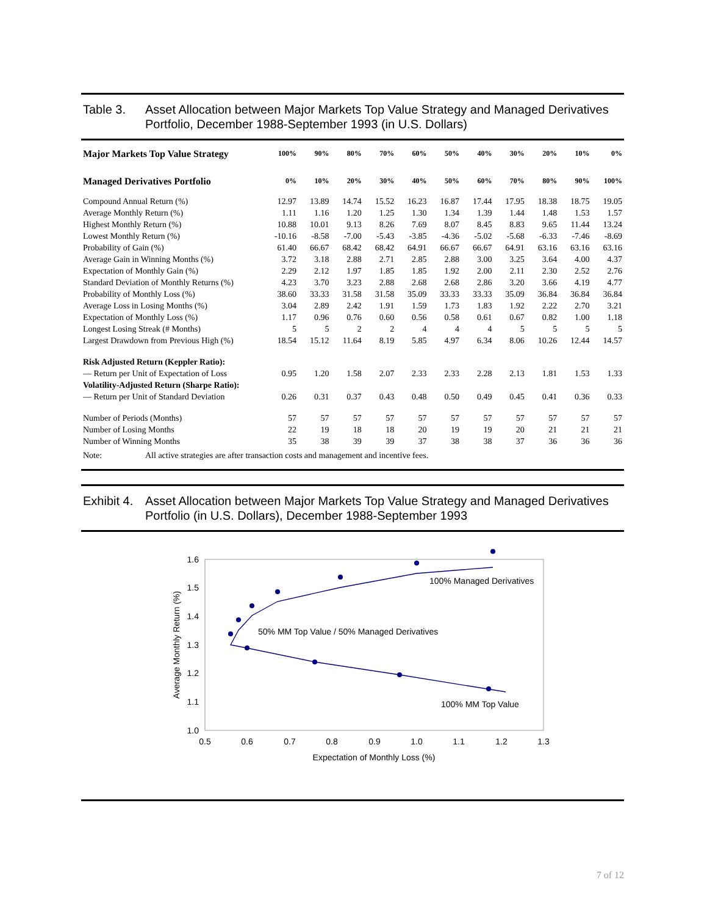Table 3. Asset Allocation between Major Markets Top Value Strategy and Managed Derivatives Portfolio, December 1988-September 1993 (in U.S. Dollars)
| Major Markets Top Value Strategy | 100% | 90% | 80% | 70% | 60% | 50% | 40% | 30% | 20% | 10% | 0% |
| --- | --- | --- | --- | --- | --- | --- | --- | --- | --- | --- | --- |
| Managed Derivatives Portfolio | 0% | 10% | 20% | 30% | 40% | 50% | 60% | 70% | 80% | 90% | 100% |
| Compound Annual Return (%) | 12.97 | 13.89 | 14.74 | 15.52 | 16.23 | 16.87 | 17.44 | 17.95 | 18.38 | 18.75 | 19.05 |
| Average Monthly Return (%) | 1.11 | 1.16 | 1.20 | 1.25 | 1.30 | 1.34 | 1.39 | 1.44 | 1.48 | 1.53 | 1.57 |
| Highest Monthly Return (%) | 10.88 | 10.01 | 9.13 | 8.26 | 7.69 | 8.07 | 8.45 | 8.83 | 9.65 | 11.44 | 13.24 |
| Lowest Monthly Return (%) | -10.16 | -8.58 | -7.00 | -5.43 | -3.85 | -4.36 | -5.02 | -5.68 | -6.33 | -7.46 | -8.69 |
| Probability of Gain (%) | 61.40 | 66.67 | 68.42 | 68.42 | 64.91 | 66.67 | 66.67 | 64.91 | 63.16 | 63.16 | 63.16 |
| Average Gain in Winning Months (%) | 3.72 | 3.18 | 2.88 | 2.71 | 2.85 | 2.88 | 3.00 | 3.25 | 3.64 | 4.00 | 4.37 |
| Expectation of Monthly Gain (%) | 2.29 | 2.12 | 1.97 | 1.85 | 1.85 | 1.92 | 2.00 | 2.11 | 2.30 | 2.52 | 2.76 |
| Standard Deviation of Monthly Returns (%) | 4.23 | 3.70 | 3.23 | 2.88 | 2.68 | 2.68 | 2.86 | 3.20 | 3.66 | 4.19 | 4.77 |
| Probability of Monthly Loss (%) | 38.60 | 33.33 | 31.58 | 31.58 | 35.09 | 33.33 | 33.33 | 35.09 | 36.84 | 36.84 | 36.84 |
| Average Loss in Losing Months (%) | 3.04 | 2.89 | 2.42 | 1.91 | 1.59 | 1.73 | 1.83 | 1.92 | 2.22 | 2.70 | 3.21 |
| Expectation of Monthly Loss (%) | 1.17 | 0.96 | 0.76 | 0.60 | 0.56 | 0.58 | 0.61 | 0.67 | 0.82 | 1.00 | 1.18 |
| Longest Losing Streak (# Months) | 5 | 5 | 2 | 2 | 4 | 4 | 4 | 5 | 5 | 5 | 5 |
| Largest Drawdown from Previous High (%) | 18.54 | 15.12 | 11.64 | 8.19 | 5.85 | 4.97 | 6.34 | 8.06 | 10.26 | 12.44 | 14.57 |
| Risk Adjusted Return (Keppler Ratio): | | | | | | | | | | | |
| — Return per Unit of Expectation of Loss | 0.95 | 1.20 | 1.58 | 2.07 | 2.33 | 2.33 | 2.28 | 2.13 | 1.81 | 1.53 | 1.33 |
| Volatility-Adjusted Return (Sharpe Ratio): | | | | | | | | | | | |
| — Return per Unit of Standard Deviation | 0.26 | 0.31 | 0.37 | 0.43 | 0.48 | 0.50 | 0.49 | 0.45 | 0.41 | 0.36 | 0.33 |
| Number of Periods (Months) | 57 | 57 | 57 | 57 | 57 | 57 | 57 | 57 | 57 | 57 | 57 |
| Number of Losing Months | 22 | 19 | 18 | 18 | 20 | 19 | 19 | 20 | 21 | 21 | 21 |
| Number of Winning Months | 35 | 38 | 39 | 39 | 37 | 38 | 38 | 37 | 36 | 36 | 36 |
Note: All active strategies are after transaction costs and management and incentive fees.
Exhibit 4. Asset Allocation between Major Markets Top Value Strategy and Managed Derivatives Portfolio (in U.S. Dollars), December 1988-September 1993
1.6
1.5
1.4
1.3
1.2
1.1
1.0
0.5
0.6
0.7
0.8
0.9
1.0
1.1
1.2
1.3
Expectation of Monthly Loss (%)
Average Monthly Return (%)
100% Managed Derivatives
50% MM Top Value / 50% Managed Derivatives
100% MM Top Value
7 of 12